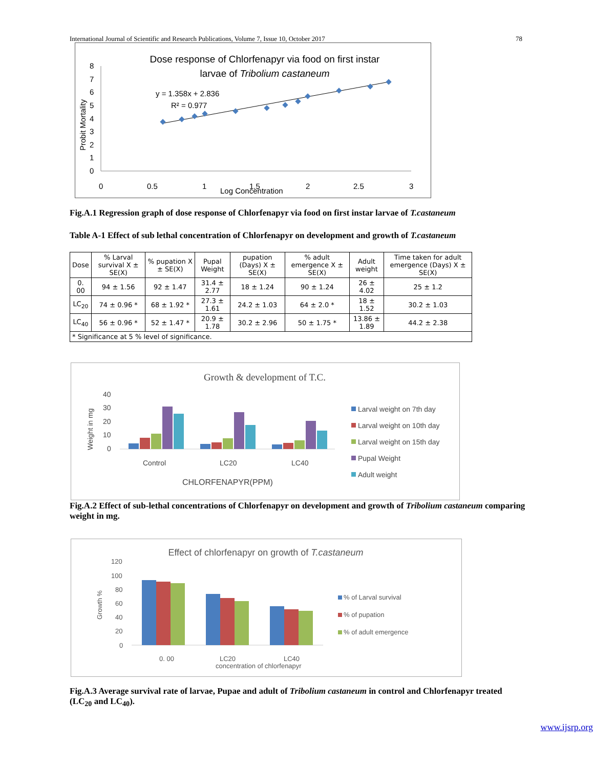International Journal of Scientific and Research Publications, Volume 7, Issue 10, October 2017 78
Dose response of Chlorfenapyr via food on first instar
larvae of Tribolium castaneum
0
1
2
3
4
5
6
7
8
0
0.5
1
1.5
2
2.5
3
Log Concentration
Probit Mortality
y = 1.358x + 2.836
R² = 0.977
Fig.A.1 Regression graph of dose response of Chlorfenapyr via food on first instar larvae of T.castaneum
Table A-1 Effect of sub lethal concentration of Chlorfenapyr on development and growth of T.castaneum
| Dose | % Larval survival X ± SE(X) | % pupation X ± SE(X) | Pupal Weight | pupation (Days) X ± SE(X) | % adult emergence X ± SE(X) | Adult weight | Time taken for adult emergence (Days) X ± SE(X) |
| --- | --- | --- | --- | --- | --- | --- | --- |
| 0. 00 | 94 ± 1.56 | 92 ± 1.47 | 31.4 ± 2.77 | 18 ± 1.24 | 90 ± 1.24 | 26 ± 4.02 | 25 ± 1.2 |
| LC<sub>20</sub> | 74 ± 0.96 * | 68 ± 1.92 * | 27.3 ± 1.61 | 24.2 ± 1.03 | 64 ± 2.0 * | 18 ± 1.52 | 30.2 ± 1.03 |
| LC<sub>40</sub> | 56 ± 0.96 * | 52 ± 1.47 * | 20.9 ± 1.78 | 30.2 ± 2.96 | 50 ± 1.75 * | 13.86 ± 1.89 | 44.2 ± 2.38 |
| * Significance at 5 % level of significance. | | | | | | | |
Growth & development of T.C.
40
30
20
10
0
Weight in mg
Control
LC20
LC40
CHLORFENAPYR(PPM)
Larval weight on 7th day
Larval weight on 10th day
Larval weight on 15th day
Pupal Weight
Adult weight
Fig.A.2 Effect of sub-lethal concentrations of Chlorfenapyr on development and growth of Tribolium castaneum comparing weight in mg.
Effect of chlorfenapyr on growth of T.castaneum
120
100
80
60
40
20
0
Growth %
0. 00
LC20
LC40
concentration of chlorfenapyr
% of Larval survival
% of pupation
% of adult emergence
Fig.A.3 Average survival rate of larvae, Pupae and adult of Tribolium castaneum in control and Chlorfenapyr treated (LC<sub>20</sub> and LC<sub>40</sub>).
www.ijsrp.org